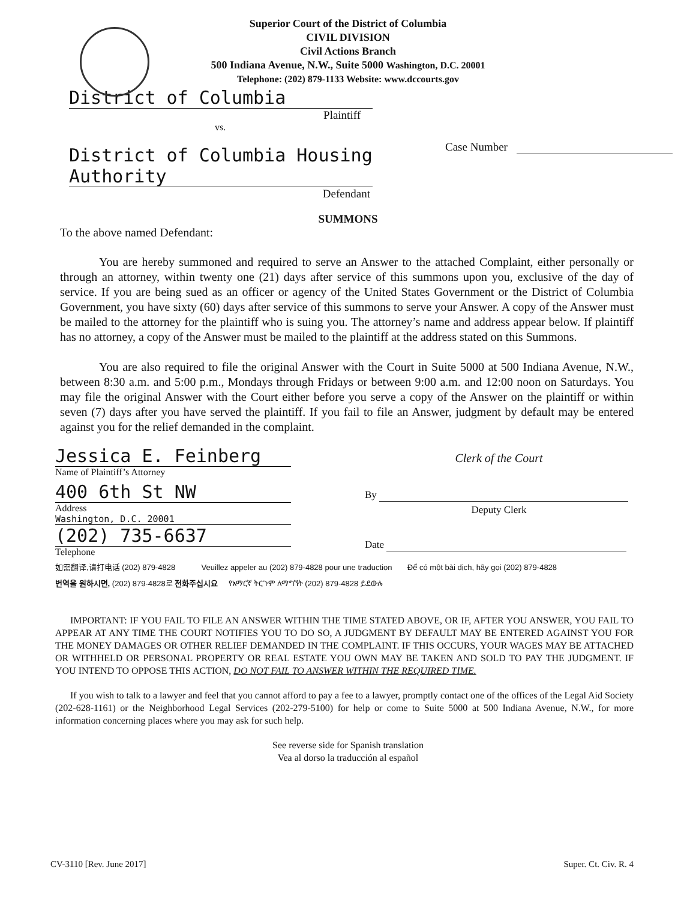Superior Court of the District of Columbia
CIVIL DIVISION
Civil Actions Branch
500 Indiana Avenue, N.W., Suite 5000 Washington, D.C. 20001
Telephone: (202) 879-1133 Website: www.dccourts.gov
District of Columbia
Plaintiff
vs.
Case Number
District of Columbia Housing Authority
Defendant
SUMMONS
To the above named Defendant:
You are hereby summoned and required to serve an Answer to the attached Complaint, either personally or through an attorney, within twenty one (21) days after service of this summons upon you, exclusive of the day of service. If you are being sued as an officer or agency of the United States Government or the District of Columbia Government, you have sixty (60) days after service of this summons to serve your Answer. A copy of the Answer must be mailed to the attorney for the plaintiff who is suing you. The attorney’s name and address appear below. If plaintiff has no attorney, a copy of the Answer must be mailed to the plaintiff at the address stated on this Summons.
You are also required to file the original Answer with the Court in Suite 5000 at 500 Indiana Avenue, N.W., between 8:30 a.m. and 5:00 p.m., Mondays through Fridays or between 9:00 a.m. and 12:00 noon on Saturdays. You may file the original Answer with the Court either before you serve a copy of the Answer on the plaintiff or within seven (7) days after you have served the plaintiff. If you fail to file an Answer, judgment by default may be entered against you for the relief demanded in the complaint.
Jessica E. Feinberg
Name of Plaintiff’s Attorney
400 6th St NW
Address
Washington, D.C. 20001
(202) 735-6637
Telephone
Clerk of the Court
By
Deputy Clerk
Date
如需翻译,请打电话 (202) 879-4828 Veuillez appeler au (202) 879-4828 pour une traduction Để có một bài dịch, hãy gọi (202) 879-4828
번역을 원하시면, (202) 879-4828로 전화주십시요 የአማርኛ ትርጉም ለማግኘት (202) 879-4828 ይደውሉ
IMPORTANT: IF YOU FAIL TO FILE AN ANSWER WITHIN THE TIME STATED ABOVE, OR IF, AFTER YOU ANSWER, YOU FAIL TO APPEAR AT ANY TIME THE COURT NOTIFIES YOU TO DO SO, A JUDGMENT BY DEFAULT MAY BE ENTERED AGAINST YOU FOR THE MONEY DAMAGES OR OTHER RELIEF DEMANDED IN THE COMPLAINT. IF THIS OCCURS, YOUR WAGES MAY BE ATTACHED OR WITHHELD OR PERSONAL PROPERTY OR REAL ESTATE YOU OWN MAY BE TAKEN AND SOLD TO PAY THE JUDGMENT. IF YOU INTEND TO OPPOSE THIS ACTION, DO NOT FAIL TO ANSWER WITHIN THE REQUIRED TIME.
If you wish to talk to a lawyer and feel that you cannot afford to pay a fee to a lawyer, promptly contact one of the offices of the Legal Aid Society (202-628-1161) or the Neighborhood Legal Services (202-279-5100) for help or come to Suite 5000 at 500 Indiana Avenue, N.W., for more information concerning places where you may ask for such help.
See reverse side for Spanish translation
Vea al dorso la traducción al español
CV-3110 [Rev. June 2017] Super. Ct. Civ. R. 4